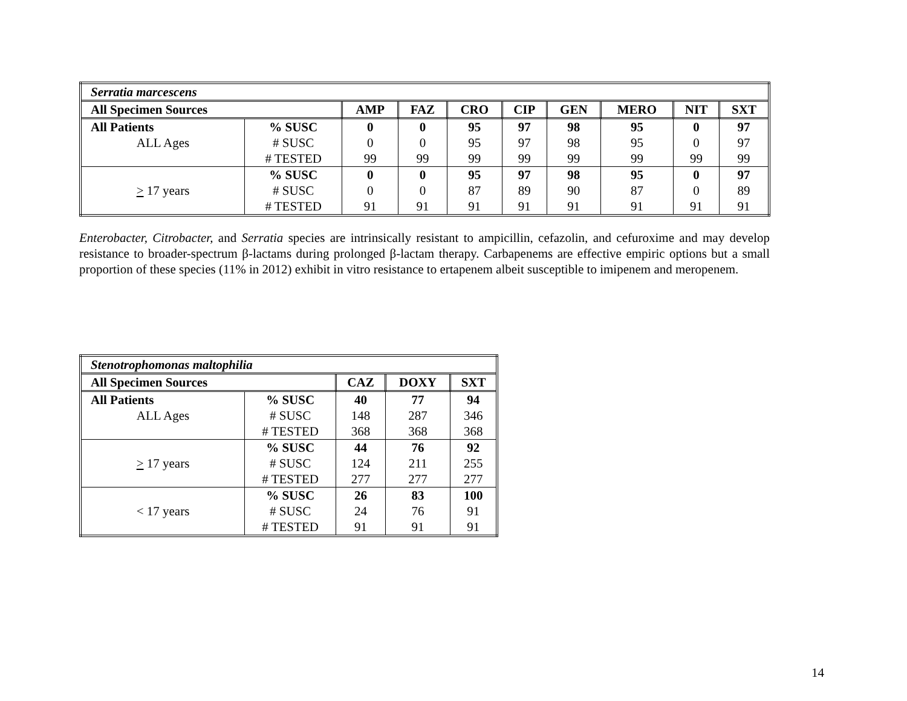| Serratia marcescens | | | | | | | | | |
| All Specimen Sources | | AMP | FAZ | CRO | CIP | GEN | MERO | NIT | SXT |
| All Patients | % SUSC | 0 | 0 | 95 | 97 | 98 | 95 | 0 | 97 |
| ALL Ages | # SUSC | 0 | 0 | 95 | 97 | 98 | 95 | 0 | 97 |
| | # TESTED | 99 | 99 | 99 | 99 | 99 | 99 | 99 | 99 |
| | % SUSC | 0 | 0 | 95 | 97 | 98 | 95 | 0 | 97 |
| > 17 years | # SUSC | 0 | 0 | 87 | 89 | 90 | 87 | 0 | 89 |
| | # TESTED | 91 | 91 | 91 | 91 | 91 | 91 | 91 | 91 |
Enterobacter, Citrobacter, and Serratia species are intrinsically resistant to ampicillin, cefazolin, and cefuroxime and may develop resistance to broader-spectrum β-lactams during prolonged β-lactam therapy. Carbapenems are effective empiric options but a small proportion of these species (11% in 2012) exhibit in vitro resistance to ertapenem albeit susceptible to imipenem and meropenem.
| Stenotrophomonas maltophilia | | | | |
| All Specimen Sources | | CAZ | DOXY | SXT |
| All Patients | % SUSC | 40 | 77 | 94 |
| ALL Ages | # SUSC | 148 | 287 | 346 |
| | # TESTED | 368 | 368 | 368 |
| | % SUSC | 44 | 76 | 92 |
| > 17 years | # SUSC | 124 | 211 | 255 |
| | # TESTED | 277 | 277 | 277 |
| | % SUSC | 26 | 83 | 100 |
| < 17 years | # SUSC | 24 | 76 | 91 |
| | # TESTED | 91 | 91 | 91 |
14